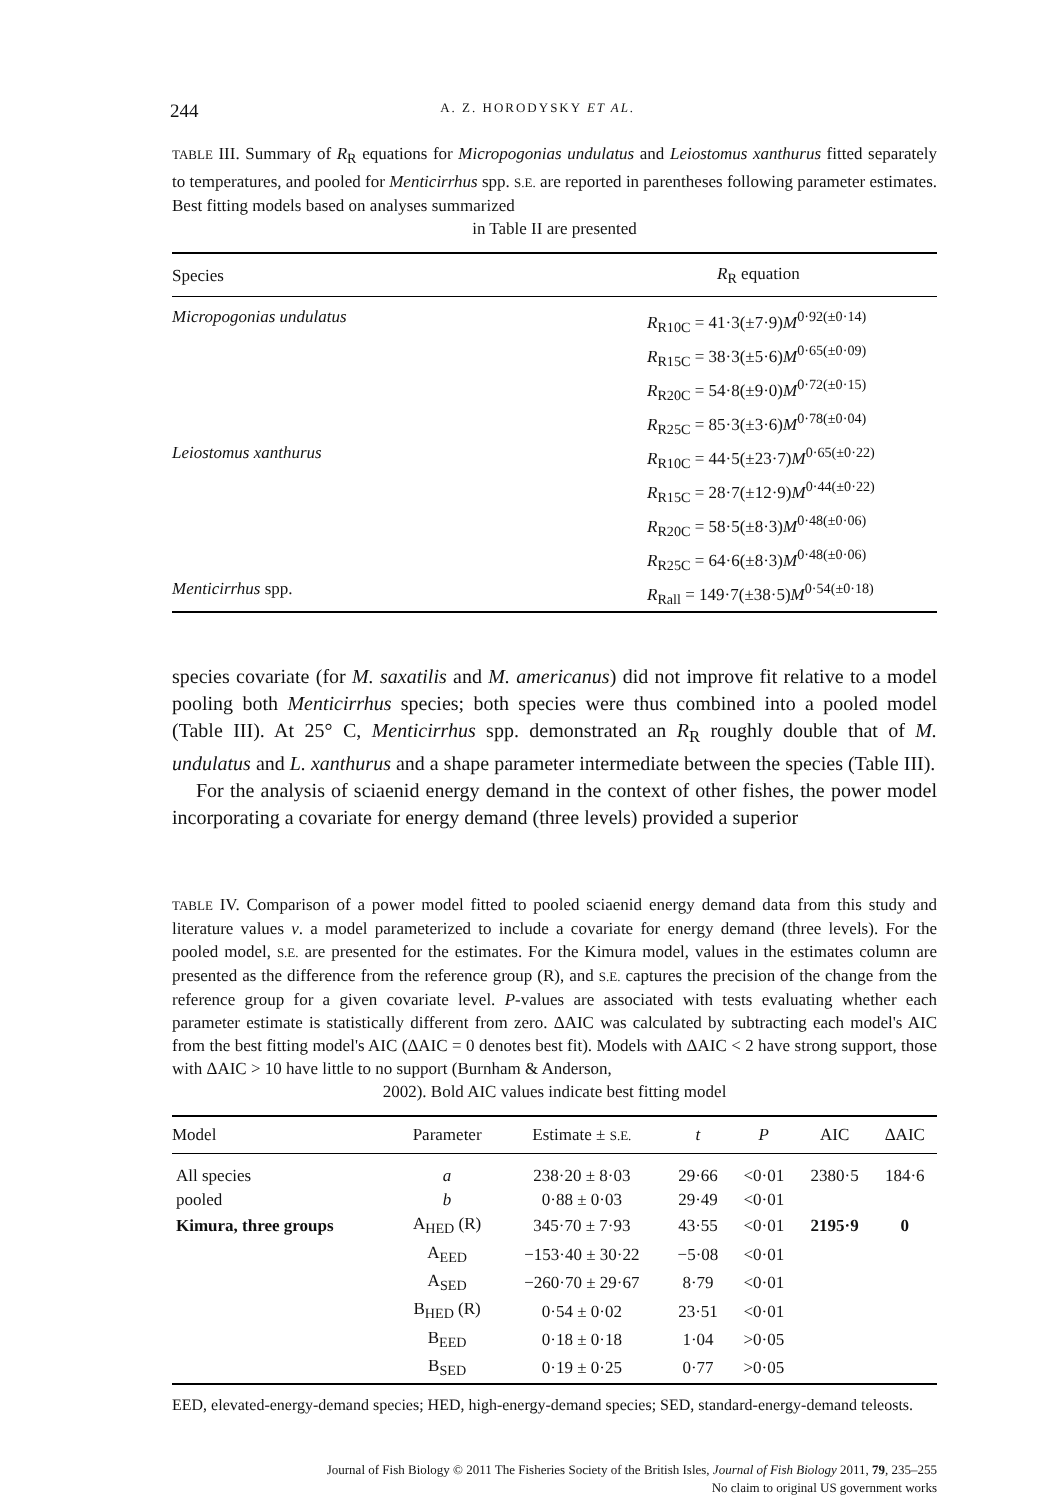244 A. Z. HORODYSKY ET AL.
TABLE III. Summary of R<sub>R</sub> equations for Micropogonias undulatus and Leiostomus xanthurus fitted separately to temperatures, and pooled for Menticirrhus spp. S.E. are reported in parentheses following parameter estimates. Best fitting models based on analyses summarized
in Table II are presented
| Species | R<sub>R</sub> equation |
| --- | --- |
| Micropogonias undulatus | R<sub>R10C</sub> = 41·3(±7·9) M<sup>0·92(±0·14)</sup> R<sub>R15C</sub> = 38·3(±5·6) M<sup>0·65(±0·09)</sup> R<sub>R20C</sub> = 54·8(±9·0) M<sup>0·72(±0·15)</sup> R<sub>R25C</sub> = 85·3(±3·6) M<sup>0·78(±0·04)</sup> |
| Leiostomus xanthurus | R<sub>R10C</sub> = 44·5(±23·7) M<sup>0·65(±0·22)</sup> R<sub>R15C</sub> = 28·7(±12·9) M<sup>0·44(±0·22)</sup> R<sub>R20C</sub> = 58·5(±8·3) M<sup>0·48(±0·06)</sup> R<sub>R25C</sub> = 64·6(±8·3) M<sup>0·48(±0·06)</sup> |
| Menticirrhus spp. | R<sub>Rall</sub> = 149·7(±38·5) M<sup>0·54(±0·18)</sup> |
species covariate (for M. saxatilis and M. americanus) did not improve fit relative to a model pooling both Menticirrhus species; both species were thus combined into a pooled model (Table III). At 25° C, Menticirrhus spp. demonstrated an R<sub>R</sub> roughly double that of M. undulatus and L. xanthurus and a shape parameter intermediate between the species (Table III).
For the analysis of sciaenid energy demand in the context of other fishes, the power model incorporating a covariate for energy demand (three levels) provided a superior
TABLE IV. Comparison of a power model fitted to pooled sciaenid energy demand data from this study and literature values v. a model parameterized to include a covariate for energy demand (three levels). For the pooled model, S.E. are presented for the estimates. For the Kimura model, values in the estimates column are presented as the difference from the reference group (R), and S.E. captures the precision of the change from the reference group for a given covariate level. P-values are associated with tests evaluating whether each parameter estimate is statistically different from zero. ΔAIC was calculated by subtracting each model's AIC from the best fitting model's AIC (ΔAIC = 0 denotes best fit). Models with ΔAIC < 2 have strong support, those with ΔAIC > 10 have little to no support (Burnham & Anderson,
2002). Bold AIC values indicate best fitting model
| Model | Parameter | Estimate ± S.E. | t | P | AIC | ΔAIC |
| --- | --- | --- | --- | --- | --- | --- |
| All species | a | 238·20 ± 8·03 | 29·66 | <0·01 | 2380·5 | 184·6 |
| pooled | b | 0·88 ± 0·03 | 29·49 | <0·01 | | |
| Kimura, three groups | A<sub>HED</sub> (R) | 345·70 ± 7·93 | 43·55 | <0·01 | 2195·9 | 0 |
| | A<sub>EED</sub> | −153·40 ± 30·22 | −5·08 | <0·01 | | |
| | A<sub>SED</sub> | −260·70 ± 29·67 | 8·79 | <0·01 | | |
| | B<sub>HED</sub> (R) | 0·54 ± 0·02 | 23·51 | <0·01 | | |
| | B<sub>EED</sub> | 0·18 ± 0·18 | 1·04 | >0·05 | | |
| | B<sub>SED</sub> | 0·19 ± 0·25 | 0·77 | >0·05 | | |
EED, elevated-energy-demand species; HED, high-energy-demand species; SED, standard-energy-demand teleosts.
Journal of Fish Biology © 2011 The Fisheries Society of the British Isles, Journal of Fish Biology 2011, 79, 235–255
No claim to original US government works